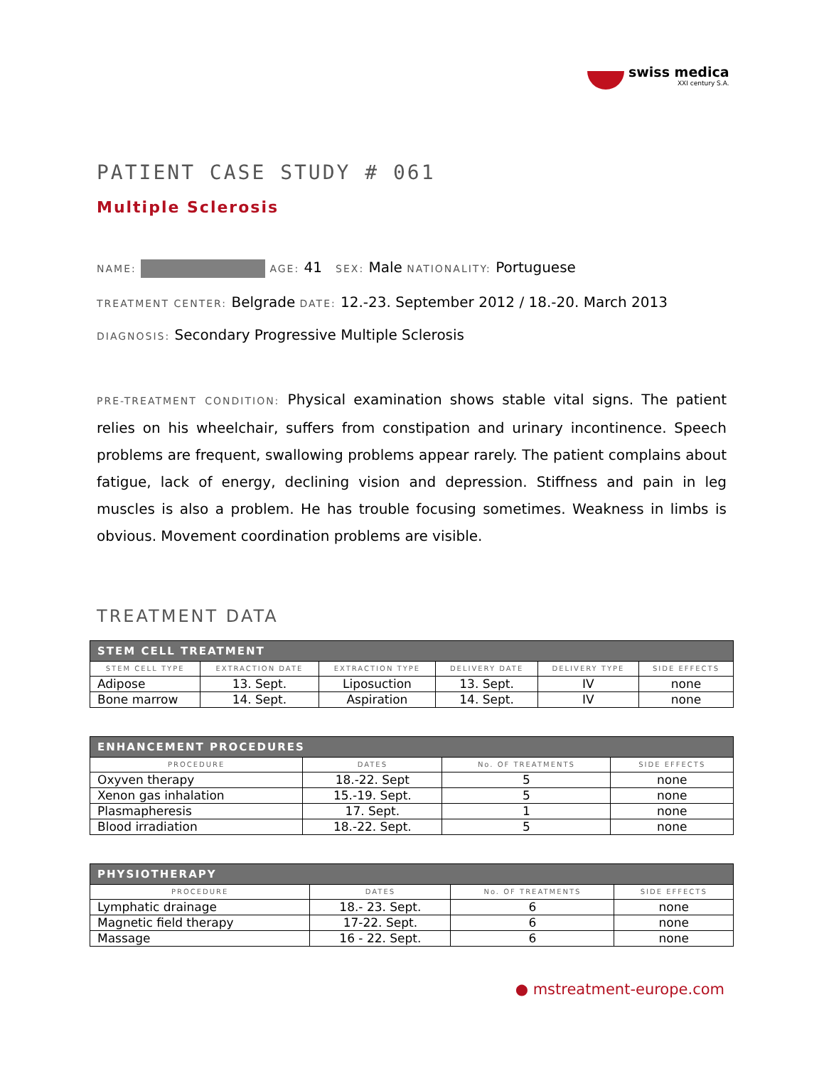swiss medica
XXI century S.A.
PATIENT CASE STUDY # 061
Multiple Sclerosis
NAME: AGE: 41 SEX: Male NATIONALITY: Portuguese
TREATMENT CENTER: Belgrade DATE: 12.-23. September 2012 / 18.-20. March 2013
DIAGNOSIS: Secondary Progressive Multiple Sclerosis
PRE-TREATMENT CONDITION: Physical examination shows stable vital signs. The patient relies on his wheelchair, suffers from constipation and urinary incontinence. Speech problems are frequent, swallowing problems appear rarely. The patient complains about fatigue, lack of energy, declining vision and depression. Stiffness and pain in leg muscles is also a problem. He has trouble focusing sometimes. Weakness in limbs is obvious. Movement coordination problems are visible.
TREATMENT DATA
| STEM CELL TREATMENT | | | | | |
| --- | --- | --- | --- | --- | --- |
| STEM CELL TYPE | EXTRACTION DATE | EXTRACTION TYPE | DELIVERY DATE | DELIVERY TYPE | SIDE EFFECTS |
| Adipose | 13. Sept. | Liposuction | 13. Sept. | IV | none |
| Bone marrow | 14. Sept. | Aspiration | 14. Sept. | IV | none |
| ENHANCEMENT PROCEDURES | | | |
| --- | --- | --- | --- |
| PROCEDURE | DATES | No. OF TREATMENTS | SIDE EFFECTS |
| Oxyven therapy | 18.-22. Sept | 5 | none |
| Xenon gas inhalation | 15.-19. Sept. | 5 | none |
| Plasmapheresis | 17. Sept. | 1 | none |
| Blood irradiation | 18.-22. Sept. | 5 | none |
| PHYSIOTHERAPY | | | |
| --- | --- | --- | --- |
| PROCEDURE | DATES | No. OF TREATMENTS | SIDE EFFECTS |
| Lymphatic drainage | 18.- 23. Sept. | 6 | none |
| Magnetic field therapy | 17-22. Sept. | 6 | none |
| Massage | 16 - 22. Sept. | 6 | none |
● mstreatment-europe.com